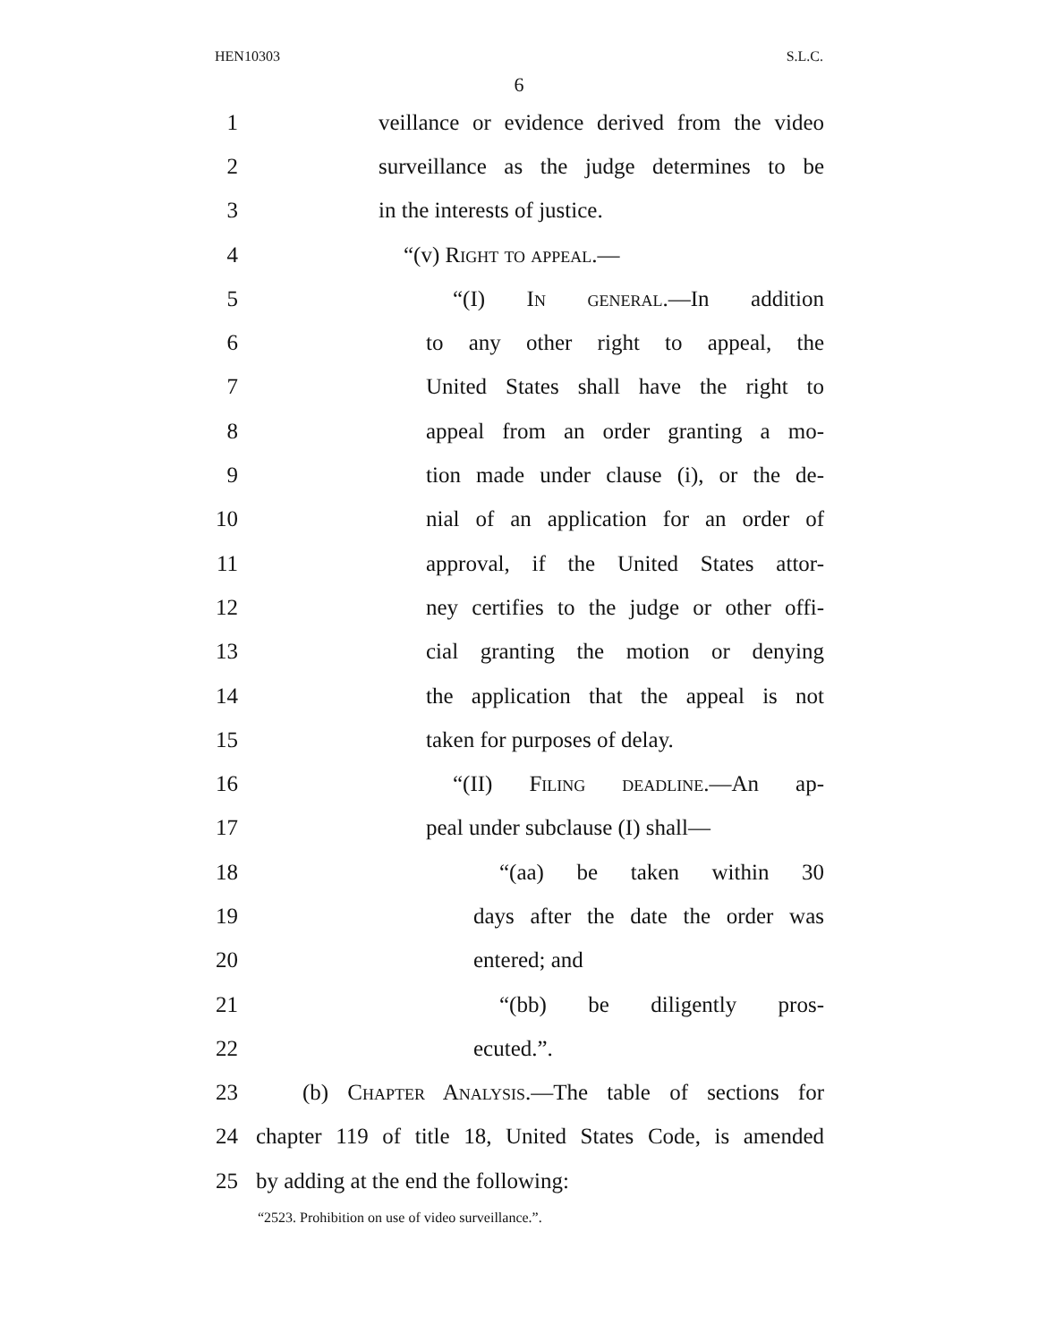HEN10303 S.L.C.
6
1 veillance or evidence derived from the video
2 surveillance as the judge determines to be
3 in the interests of justice.
4 “(v) Right to appeal.—
5 “(I) In general.—In addition
6 to any other right to appeal, the
7 United States shall have the right to
8 appeal from an order granting a mo-
9 tion made under clause (i), or the de-
10 nial of an application for an order of
11 approval, if the United States attor-
12 ney certifies to the judge or other offi-
13 cial granting the motion or denying
14 the application that the appeal is not
15 taken for purposes of delay.
16 “(II) Filing deadline.—An ap-
17 peal under subclause (I) shall—
18 “(aa) be taken within 30
19 days after the date the order was
20 entered; and
21 “(bb) be diligently pros-
22 ecuted.”.
23 (b) Chapter Analysis.—The table of sections for
24 chapter 119 of title 18, United States Code, is amended
25 by adding at the end the following:
“2523. Prohibition on use of video surveillance.”.